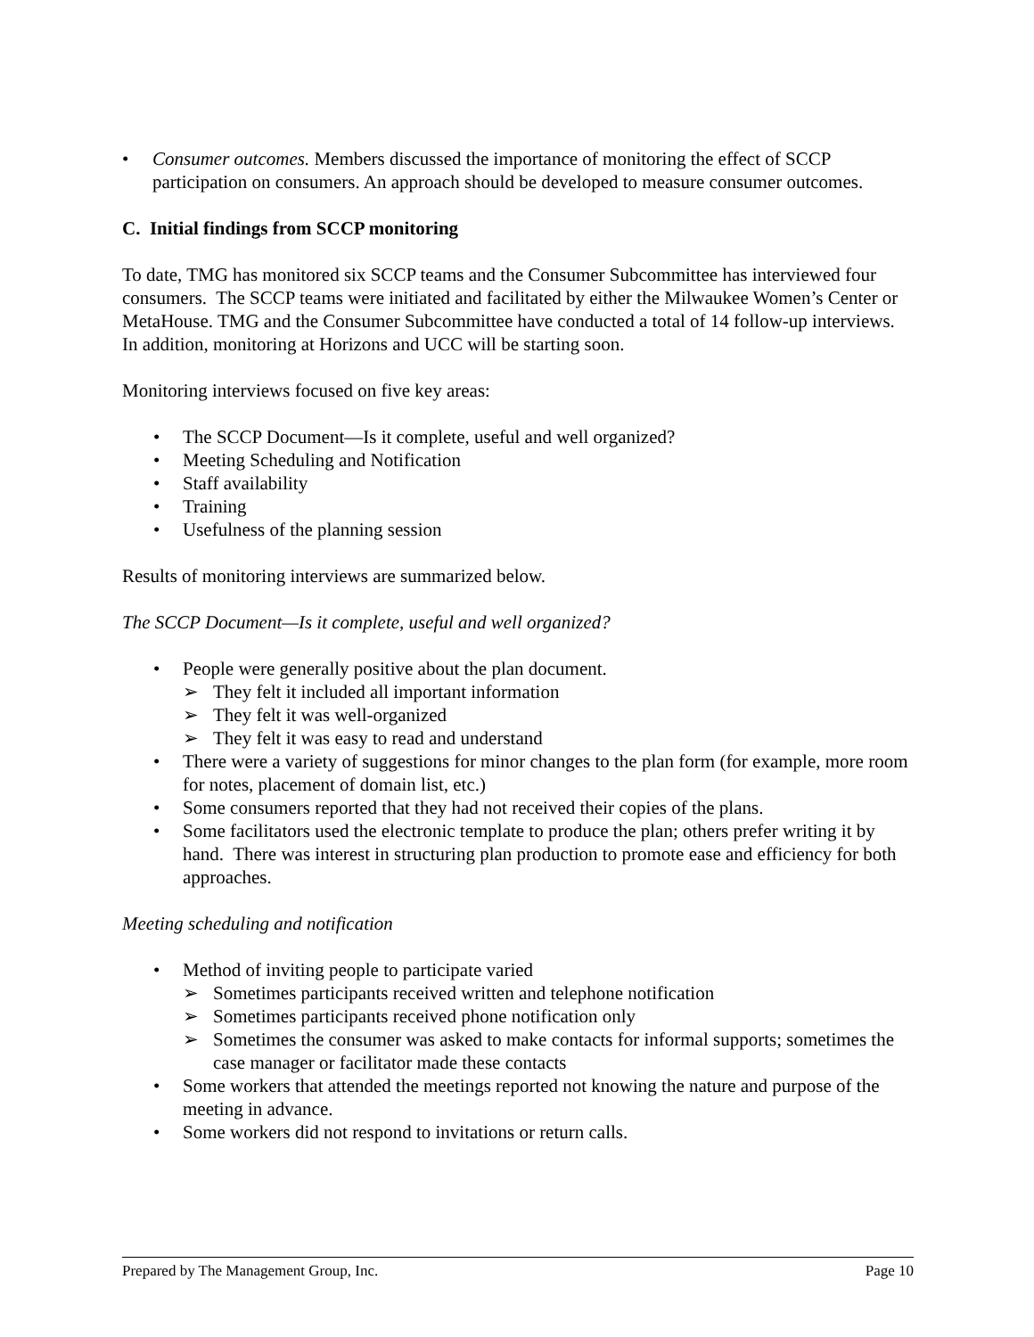• Consumer outcomes. Members discussed the importance of monitoring the effect of SCCP participation on consumers. An approach should be developed to measure consumer outcomes.
C. Initial findings from SCCP monitoring
To date, TMG has monitored six SCCP teams and the Consumer Subcommittee has interviewed four consumers. The SCCP teams were initiated and facilitated by either the Milwaukee Women’s Center or MetaHouse. TMG and the Consumer Subcommittee have conducted a total of 14 follow-up interviews. In addition, monitoring at Horizons and UCC will be starting soon.
Monitoring interviews focused on five key areas:
• The SCCP Document—Is it complete, useful and well organized?
• Meeting Scheduling and Notification
• Staff availability
• Training
• Usefulness of the planning session
Results of monitoring interviews are summarized below.
The SCCP Document—Is it complete, useful and well organized?
• People were generally positive about the plan document.
➢ They felt it included all important information
➢ They felt it was well-organized
➢ They felt it was easy to read and understand
• There were a variety of suggestions for minor changes to the plan form (for example, more room for notes, placement of domain list, etc.)
• Some consumers reported that they had not received their copies of the plans.
• Some facilitators used the electronic template to produce the plan; others prefer writing it by hand. There was interest in structuring plan production to promote ease and efficiency for both approaches.
Meeting scheduling and notification
• Method of inviting people to participate varied
➢ Sometimes participants received written and telephone notification
➢ Sometimes participants received phone notification only
➢ Sometimes the consumer was asked to make contacts for informal supports; sometimes the case manager or facilitator made these contacts
• Some workers that attended the meetings reported not knowing the nature and purpose of the meeting in advance.
• Some workers did not respond to invitations or return calls.
Prepared by The Management Group, Inc. Page 10